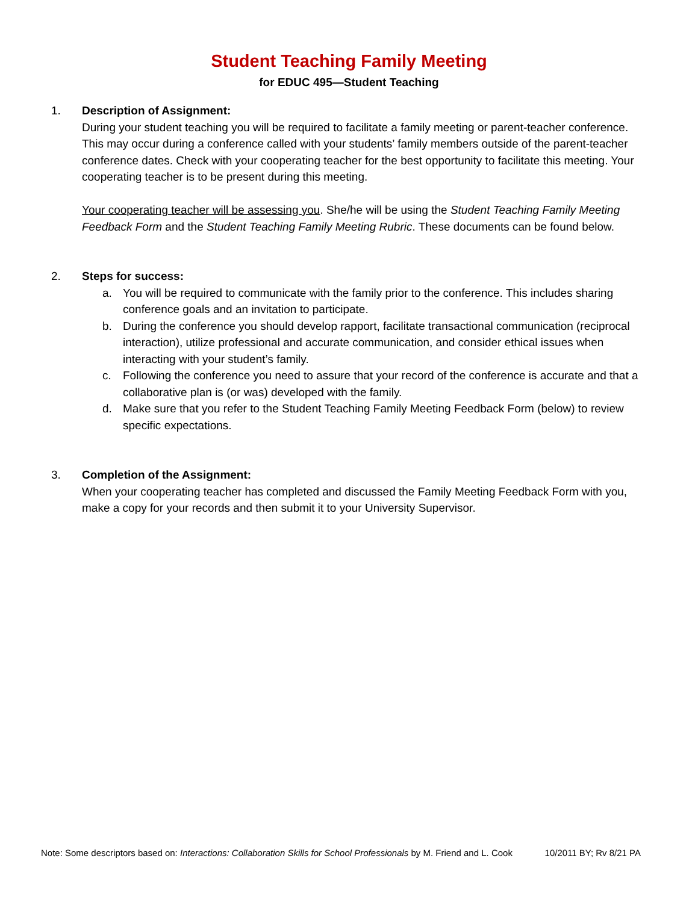Student Teaching Family Meeting
for EDUC 495—Student Teaching
1. Description of Assignment:
During your student teaching you will be required to facilitate a family meeting or parent-teacher conference. This may occur during a conference called with your students’ family members outside of the parent-teacher conference dates. Check with your cooperating teacher for the best opportunity to facilitate this meeting. Your cooperating teacher is to be present during this meeting.
Your cooperating teacher will be assessing you. She/he will be using the Student Teaching Family Meeting Feedback Form and the Student Teaching Family Meeting Rubric. These documents can be found below.
2. Steps for success:
a. You will be required to communicate with the family prior to the conference. This includes sharing conference goals and an invitation to participate.
b. During the conference you should develop rapport, facilitate transactional communication (reciprocal interaction), utilize professional and accurate communication, and consider ethical issues when interacting with your student’s family.
c. Following the conference you need to assure that your record of the conference is accurate and that a collaborative plan is (or was) developed with the family.
d. Make sure that you refer to the Student Teaching Family Meeting Feedback Form (below) to review specific expectations.
3. Completion of the Assignment:
When your cooperating teacher has completed and discussed the Family Meeting Feedback Form with you, make a copy for your records and then submit it to your University Supervisor.
Note: Some descriptors based on: Interactions: Collaboration Skills for School Professionals by M. Friend and L. Cook 10/2011 BY; Rv 8/21 PA